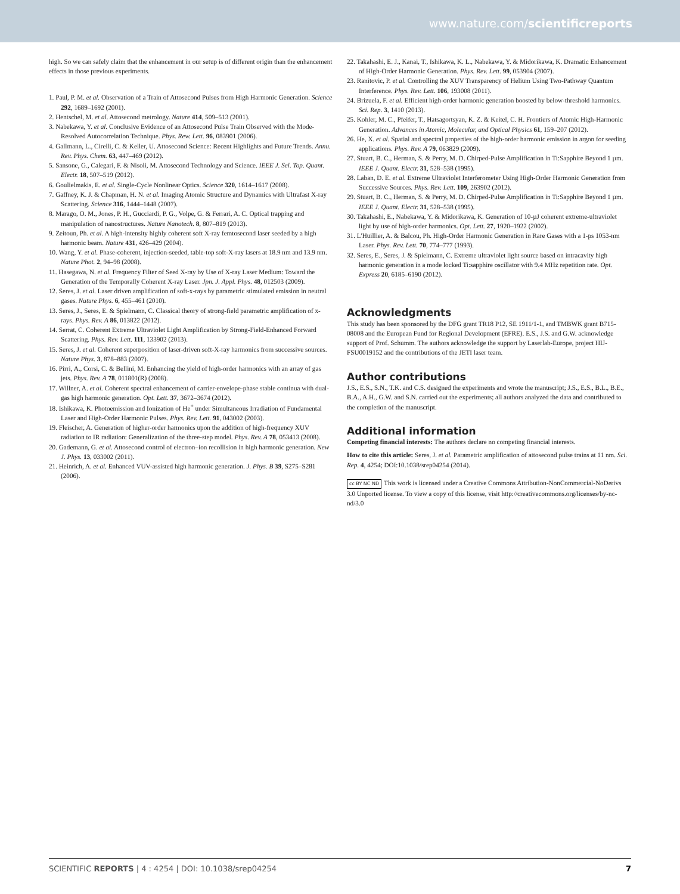www.nature.com/scientificreports
high. So we can safely claim that the enhancement in our setup is of different origin than the enhancement effects in those previous experiments.
1. Paul, P. M. et al. Observation of a Train of Attosecond Pulses from High Harmonic Generation. Science 292, 1689–1692 (2001).
2. Hentschel, M. et al. Attosecond metrology. Nature 414, 509–513 (2001).
3. Nabekawa, Y. et al. Conclusive Evidence of an Attosecond Pulse Train Observed with the Mode-Resolved Autocorrelation Technique. Phys. Rew. Lett. 96, 083901 (2006).
4. Gallmann, L., Cirelli, C. & Keller, U. Attosecond Science: Recent Highlights and Future Trends. Annu. Rev. Phys. Chem. 63, 447–469 (2012).
5. Sansone, G., Calegari, F. & Nisoli, M. Attosecond Technology and Science. IEEE J. Sel. Top. Quant. Electr. 18, 507–519 (2012).
6. Goulielmakis, E. et al. Single-Cycle Nonlinear Optics. Science 320, 1614–1617 (2008).
7. Gaffney, K. J. & Chapman, H. N. et al. Imaging Atomic Structure and Dynamics with Ultrafast X-ray Scattering. Science 316, 1444–1448 (2007).
8. Marago, O. M., Jones, P. H., Gucciardi, P. G., Volpe, G. & Ferrari, A. C. Optical trapping and manipulation of nanostructures. Nature Nanotech. 8, 807–819 (2013).
9. Zeitoun, Ph. et al. A high-intensity highly coherent soft X-ray femtosecond laser seeded by a high harmonic beam. Nature 431, 426–429 (2004).
10. Wang, Y. et al. Phase-coherent, injection-seeded, table-top soft-X-ray lasers at 18.9 nm and 13.9 nm. Nature Phot. 2, 94–98 (2008).
11. Hasegawa, N. et al. Frequency Filter of Seed X-ray by Use of X-ray Laser Medium: Toward the Generation of the Temporally Coherent X-ray Laser. Jpn. J. Appl. Phys. 48, 012503 (2009).
12. Seres, J. et al. Laser driven amplification of soft-x-rays by parametric stimulated emission in neutral gases. Nature Phys. 6, 455–461 (2010).
13. Seres, J., Seres, E. & Spielmann, C. Classical theory of strong-field parametric amplification of x-rays. Phys. Rev. A 86, 013822 (2012).
14. Serrat, C. Coherent Extreme Ultraviolet Light Amplification by Strong-Field-Enhanced Forward Scattering. Phys. Rev. Lett. 111, 133902 (2013).
15. Seres, J. et al. Coherent superposition of laser-driven soft-X-ray harmonics from successive sources. Nature Phys. 3, 878–883 (2007).
16. Pirri, A., Corsi, C. & Bellini, M. Enhancing the yield of high-order harmonics with an array of gas jets. Phys. Rev. A 78, 011801(R) (2008).
17. Willner, A. et al. Coherent spectral enhancement of carrier-envelope-phase stable continua with dual-gas high harmonic generation. Opt. Lett. 37, 3672–3674 (2012).
18. Ishikawa, K. Photoemission and Ionization of He<sup>+</sup> under Simultaneous Irradiation of Fundamental Laser and High-Order Harmonic Pulses. Phys. Rev. Lett. 91, 043002 (2003).
19. Fleischer, A. Generation of higher-order harmonics upon the addition of high-frequency XUV radiation to IR radiation: Generalization of the three-step model. Phys. Rev. A 78, 053413 (2008).
20. Gademann, G. et al. Attosecond control of electron–ion recollision in high harmonic generation. New J. Phys. 13, 033002 (2011).
21. Heinrich, A. et al. Enhanced VUV-assisted high harmonic generation. J. Phys. B 39, S275–S281 (2006).
22. Takahashi, E. J., Kanai, T., Ishikawa, K. L., Nabekawa, Y. & Midorikawa, K. Dramatic Enhancement of High-Order Harmonic Generation. Phys. Rev. Lett. 99, 053904 (2007).
23. Ranitovic, P. et al. Controlling the XUV Transparency of Helium Using Two-Pathway Quantum Interference. Phys. Rev. Lett. 106, 193008 (2011).
24. Brizuela, F. et al. Efficient high-order harmonic generation boosted by below-threshold harmonics. Sci. Rep. 3, 1410 (2013).
25. Kohler, M. C., Pfeifer, T., Hatsagortsyan, K. Z. & Keitel, C. H. Frontiers of Atomic High-Harmonic Generation. Advances in Atomic, Molecular, and Optical Physics 61, 159–207 (2012).
26. He, X. et al. Spatial and spectral properties of the high-order harmonic emission in argon for seeding applications. Phys. Rev. A 79, 063829 (2009).
27. Stuart, B. C., Herman, S. & Perry, M. D. Chirped-Pulse Amplification in Ti:Sapphire Beyond 1 µm. IEEE J. Quant. Electr. 31, 528–538 (1995).
28. Laban, D. E. et al. Extreme Ultraviolet Interferometer Using High-Order Harmonic Generation from Successive Sources. Phys. Rev. Lett. 109, 263902 (2012).
29. Stuart, B. C., Herman, S. & Perry, M. D. Chirped-Pulse Amplification in Ti:Sapphire Beyond 1 µm. IEEE J. Quant. Electr. 31, 528–538 (1995).
30. Takahashi, E., Nabekawa, Y. & Midorikawa, K. Generation of 10-µJ coherent extreme-ultraviolet light by use of high-order harmonics. Opt. Lett. 27, 1920–1922 (2002).
31. L'Huillier, A. & Balcou, Ph. High-Order Harmonic Generation in Rare Gases with a 1-ps 1053-nm Laser. Phys. Rev. Lett. 70, 774–777 (1993).
32. Seres, E., Seres, J. & Spielmann, C. Extreme ultraviolet light source based on intracavity high harmonic generation in a mode locked Ti:sapphire oscillator with 9.4 MHz repetition rate. Opt. Express 20, 6185–6190 (2012).
Acknowledgments
This study has been sponsored by the DFG grant TR18 P12, SE 1911/1-1, and TMBWK grant B715-08008 and the European Fund for Regional Development (EFRE). E.S., J.S. and G.W. acknowledge support of Prof. Schumm. The authors acknowledge the support by Laserlab-Europe, project HIJ-FSU0019152 and the contributions of the JETI laser team.
Author contributions
J.S., E.S., S.N., T.K. and C.S. designed the experiments and wrote the manuscript; J.S., E.S., B.L., B.E., B.A., A.H., G.W. and S.N. carried out the experiments; all authors analyzed the data and contributed to the completion of the manuscript.
Additional information
Competing financial interests: The authors declare no competing financial interests.
How to cite this article: Seres, J. et al. Parametric amplification of attosecond pulse trains at 11 nm. Sci. Rep. 4, 4254; DOI:10.1038/srep04254 (2014).
cc BY NC ND This work is licensed under a Creative Commons Attribution-NonCommercial-NoDerivs 3.0 Unported license. To view a copy of this license, visit http://creativecommons.org/licenses/by-nc-nd/3.0
SCIENTIFIC REPORTS | 4 : 4254 | DOI: 10.1038/srep04254 7